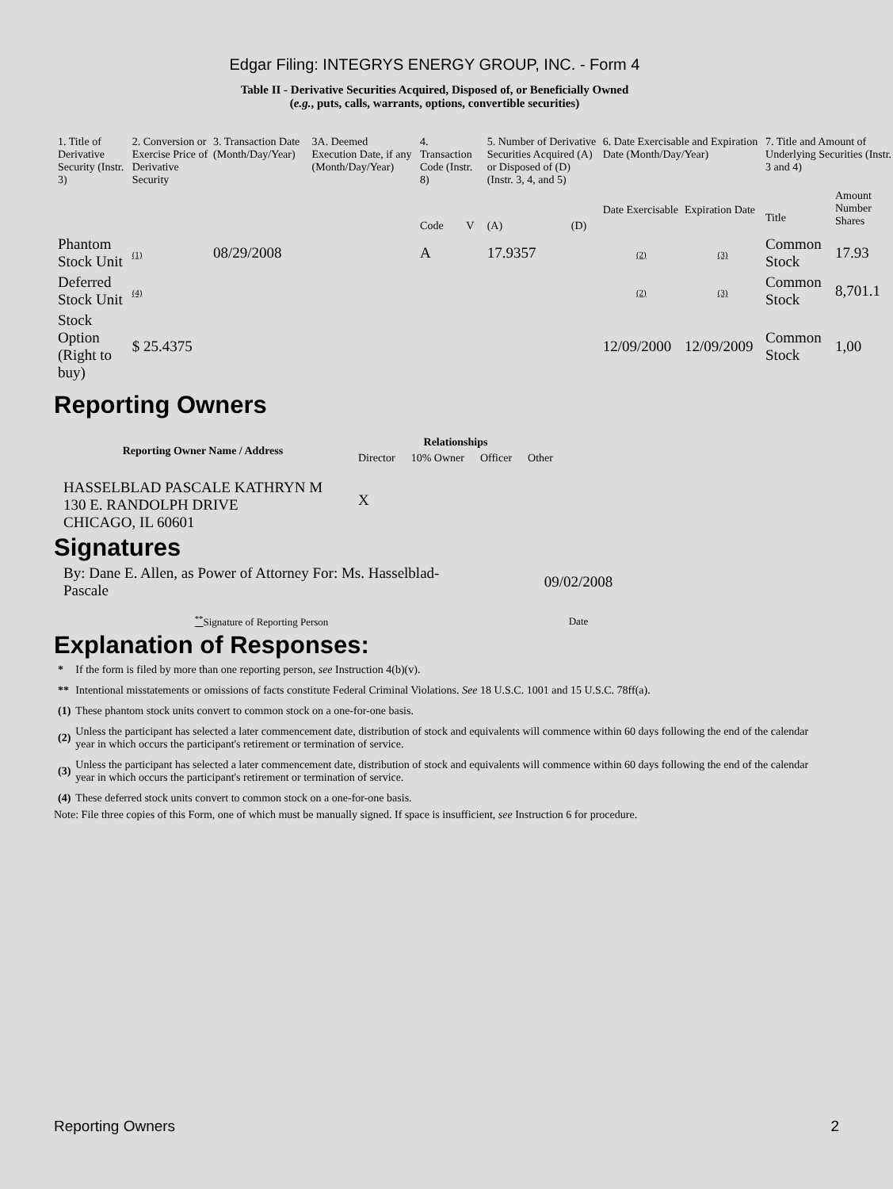Edgar Filing: INTEGRYS ENERGY GROUP, INC. - Form 4
Table II - Derivative Securities Acquired, Disposed of, or Beneficially Owned
(e.g., puts, calls, warrants, options, convertible securities)
| 1. Title of Derivative Security (Instr. 3) | 2. Conversion or Exercise Price of Derivative Security | 3. Transaction Date (Month/Day/Year) | 3A. Deemed Execution Date, if any (Month/Day/Year) | 4. Transaction Code (Instr. 8) | | 5. Number of Derivative Securities Acquired (A) or Disposed of (D) (Instr. 3, 4, and 5) | | 6. Date Exercisable and Expiration Date (Month/Day/Year) | | 7. Title and Amount of Underlying Securities (Instr. 3 and 4) | |
| | | | | Code | V | (A) | (D) | Date Exercisable | Expiration Date | Title | Amount Number Shares |
| Phantom Stock Unit | (1) | 08/29/2008 | | A | | 17.9357 | | (2) | (3) | Common Stock | 17.93 |
| Deferred Stock Unit | (4) | | | | | | | (2) | (3) | Common Stock | 8,701.1 |
| Stock Option (Right to buy) | $ 25.4375 | | | | | | | 12/09/2000 | 12/09/2009 | Common Stock | 1,00 |
Reporting Owners
| Reporting Owner Name / Address | Relationships | | | |
| --- | --- | --- | --- | --- |
| | Director | 10% Owner | Officer | Other |
| HASSELBLAD PASCALE KATHRYN M 130 E. RANDOLPH DRIVE CHICAGO, IL 60601 | X | | | |
Signatures
| By: Dane E. Allen, as Power of Attorney For: Ms. Hasselblad-Pascale | 09/02/2008 |
| <sup>**</sup> Signature of Reporting Person | Date |
Explanation of Responses:
| * | If the form is filed by more than one reporting person, see Instruction 4(b)(v). |
| ** | Intentional misstatements or omissions of facts constitute Federal Criminal Violations. See 18 U.S.C. 1001 and 15 U.S.C. 78ff(a). |
| (1) | These phantom stock units convert to common stock on a one-for-one basis. |
| (2) | Unless the participant has selected a later commencement date, distribution of stock and equivalents will commence within 60 days following the end of the calendar year in which occurs the participant's retirement or termination of service. |
| (3) | Unless the participant has selected a later commencement date, distribution of stock and equivalents will commence within 60 days following the end of the calendar year in which occurs the participant's retirement or termination of service. |
| (4) | These deferred stock units convert to common stock on a one-for-one basis. |
Note: File three copies of this Form, one of which must be manually signed. If space is insufficient, see Instruction 6 for procedure.
Reporting Owners 2